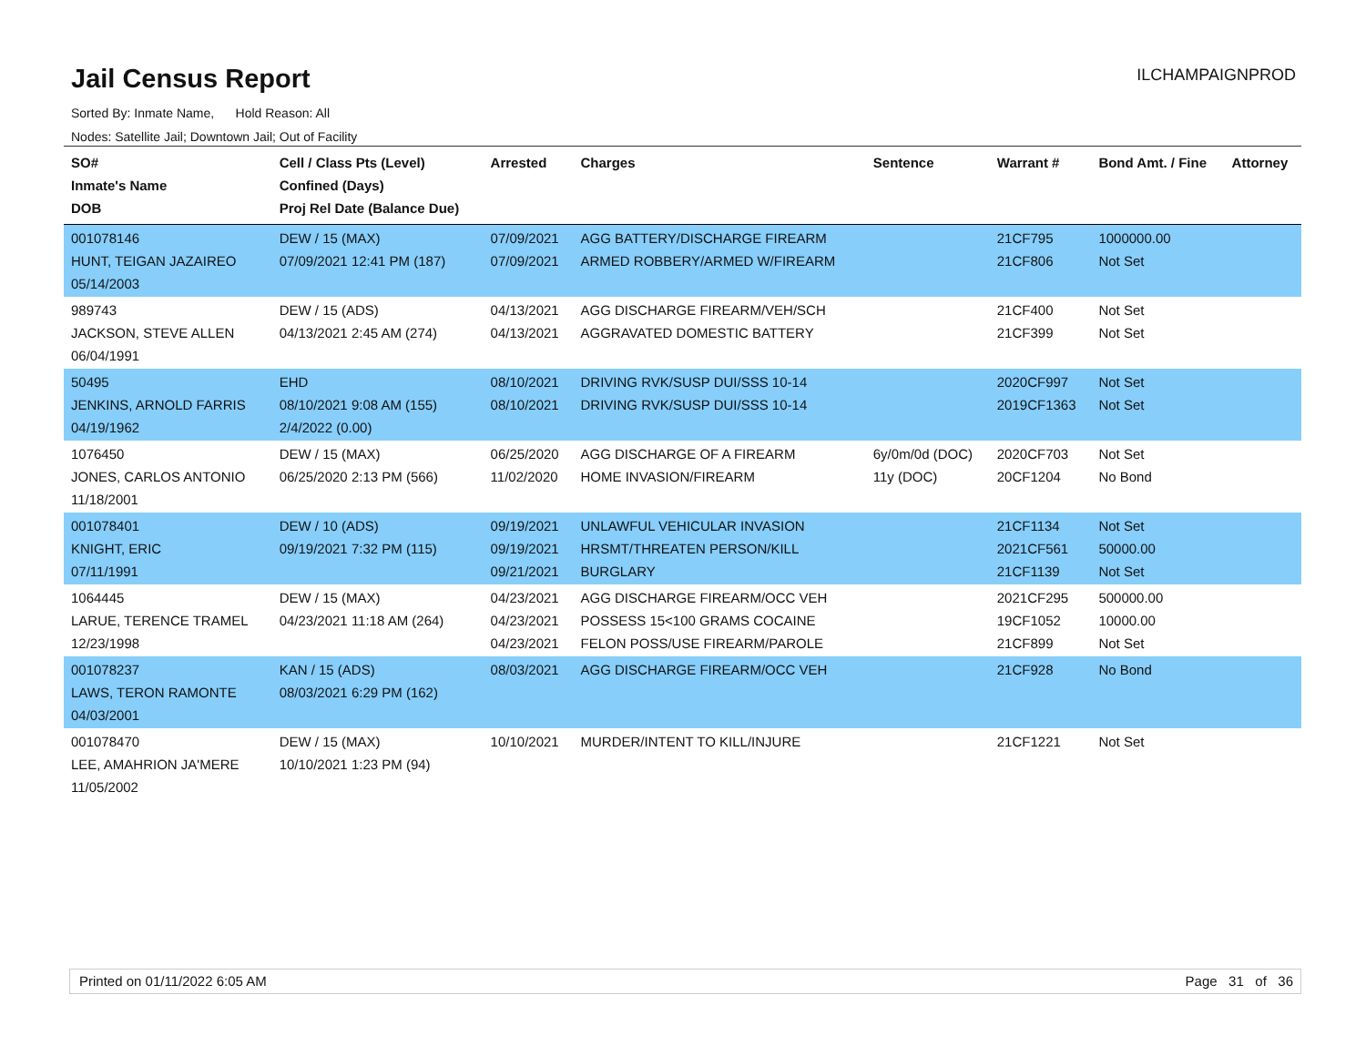Jail Census Report
ILCHAMPAIGNPROD
Sorted By: Inmate Name, Hold Reason: All
Nodes: Satellite Jail; Downtown Jail; Out of Facility
| SO# Inmate's Name DOB | Cell / Class Pts (Level) Confined (Days) Proj Rel Date (Balance Due) | Arrested | Charges | Sentence | Warrant # | Bond Amt. / Fine | Attorney |
| --- | --- | --- | --- | --- | --- | --- | --- |
| 001078146 HUNT, TEIGAN JAZAIREO 05/14/2003 | DEW / 15 (MAX) 07/09/2021 12:41 PM (187) | 07/09/2021 07/09/2021 | AGG BATTERY/DISCHARGE FIREARM ARMED ROBBERY/ARMED W/FIREARM | | 21CF795 21CF806 | 1000000.00 Not Set | |
| 989743 JACKSON, STEVE ALLEN 06/04/1991 | DEW / 15 (ADS) 04/13/2021 2:45 AM (274) | 04/13/2021 04/13/2021 | AGG DISCHARGE FIREARM/VEH/SCH AGGRAVATED DOMESTIC BATTERY | | 21CF400 21CF399 | Not Set Not Set | |
| 50495 JENKINS, ARNOLD FARRIS 04/19/1962 | EHD 08/10/2021 9:08 AM (155) 2/4/2022 (0.00) | 08/10/2021 08/10/2021 | DRIVING RVK/SUSP DUI/SSS 10-14 DRIVING RVK/SUSP DUI/SSS 10-14 | | 2020CF997 2019CF1363 | Not Set Not Set | |
| 1076450 JONES, CARLOS ANTONIO 11/18/2001 | DEW / 15 (MAX) 06/25/2020 2:13 PM (566) | 06/25/2020 11/02/2020 | AGG DISCHARGE OF A FIREARM HOME INVASION/FIREARM | 6y/0m/0d (DOC) 11y (DOC) | 2020CF703 20CF1204 | Not Set No Bond | |
| 001078401 KNIGHT, ERIC 07/11/1991 | DEW / 10 (ADS) 09/19/2021 7:32 PM (115) | 09/19/2021 09/19/2021 09/21/2021 | UNLAWFUL VEHICULAR INVASION HRSMT/THREATEN PERSON/KILL BURGLARY | | 21CF1134 2021CF561 21CF1139 | Not Set 50000.00 Not Set | |
| 1064445 LARUE, TERENCE TRAMEL 12/23/1998 | DEW / 15 (MAX) 04/23/2021 11:18 AM (264) | 04/23/2021 04/23/2021 04/23/2021 | AGG DISCHARGE FIREARM/OCC VEH POSSESS 15<100 GRAMS COCAINE FELON POSS/USE FIREARM/PAROLE | | 2021CF295 19CF1052 21CF899 | 500000.00 10000.00 Not Set | |
| 001078237 LAWS, TERON RAMONTE 04/03/2001 | KAN / 15 (ADS) 08/03/2021 6:29 PM (162) | 08/03/2021 | AGG DISCHARGE FIREARM/OCC VEH | | 21CF928 | No Bond | |
| 001078470 LEE, AMAHRION JA'MERE 11/05/2002 | DEW / 15 (MAX) 10/10/2021 1:23 PM (94) | 10/10/2021 | MURDER/INTENT TO KILL/INJURE | | 21CF1221 | Not Set | |
Printed on 01/11/2022 6:05 AM Page 31 of 36